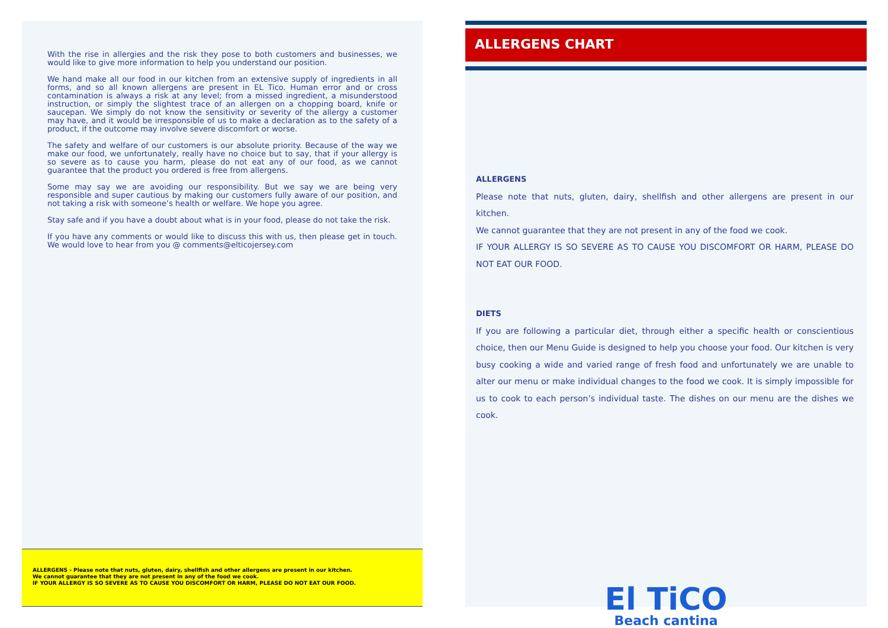With the rise in allergies and the risk they pose to both customers and businesses, we would like to give more information to help you understand our position.
We hand make all our food in our kitchen from an extensive supply of ingredients in all forms, and so all known allergens are present in EL Tico. Human error and or cross contamination is always a risk at any level; from a missed ingredient, a misunderstood instruction, or simply the slightest trace of an allergen on a chopping board, knife or saucepan. We simply do not know the sensitivity or severity of the allergy a customer may have, and it would be irresponsible of us to make a declaration as to the safety of a product, if the outcome may involve severe discomfort or worse.
The safety and welfare of our customers is our absolute priority. Because of the way we make our food, we unfortunately, really have no choice but to say, that if your allergy is so severe as to cause you harm, please do not eat any of our food, as we cannot guarantee that the product you ordered is free from allergens.
Some may say we are avoiding our responsibility. But we say we are being very responsible and super cautious by making our customers fully aware of our position, and not taking a risk with someone’s health or welfare. We hope you agree.
Stay safe and if you have a doubt about what is in your food, please do not take the risk.
If you have any comments or would like to discuss this with us, then please get in touch. We would love to hear from you @ comments@elticojersey.com
ALLERGENS - Please note that nuts, gluten, dairy, shellfish and other allergens are present in our kitchen.
We cannot guarantee that they are not present in any of the food we cook.
IF YOUR ALLERGY IS SO SEVERE AS TO CAUSE YOU DISCOMFORT OR HARM, PLEASE DO NOT EAT OUR FOOD.
ALLERGENS CHART
ALLERGENS
Please note that nuts, gluten, dairy, shellfish and other allergens are present in our kitchen.
We cannot guarantee that they are not present in any of the food we cook.
IF YOUR ALLERGY IS SO SEVERE AS TO CAUSE YOU DISCOMFORT OR HARM, PLEASE DO NOT EAT OUR FOOD.
DIETS
If you are following a particular diet, through either a specific health or conscientious choice, then our Menu Guide is designed to help you choose your food. Our kitchen is very busy cooking a wide and varied range of fresh food and unfortunately we are unable to alter our menu or make individual changes to the food we cook. It is simply impossible for us to cook to each person’s individual taste. The dishes on our menu are the dishes we cook.
El TiCO
Beach cantina